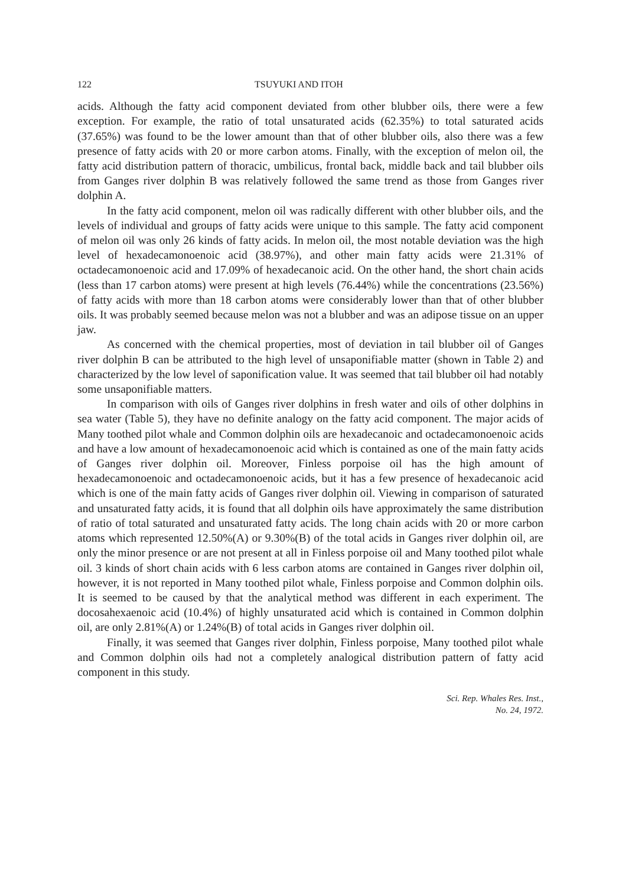122 TSUYUKI AND ITOH
acids. Although the fatty acid component deviated from other blubber oils, there were a few exception. For example, the ratio of total unsaturated acids (62.35%) to total saturated acids (37.65%) was found to be the lower amount than that of other blubber oils, also there was a few presence of fatty acids with 20 or more carbon atoms. Finally, with the exception of melon oil, the fatty acid distribution pattern of thoracic, umbilicus, frontal back, middle back and tail blubber oils from Ganges river dolphin B was relatively followed the same trend as those from Ganges river dolphin A.
In the fatty acid component, melon oil was radically different with other blubber oils, and the levels of individual and groups of fatty acids were unique to this sample. The fatty acid component of melon oil was only 26 kinds of fatty acids. In melon oil, the most notable deviation was the high level of hexadecamonoenoic acid (38.97%), and other main fatty acids were 21.31% of octadecamonoenoic acid and 17.09% of hexadecanoic acid. On the other hand, the short chain acids (less than 17 carbon atoms) were present at high levels (76.44%) while the concentrations (23.56%) of fatty acids with more than 18 carbon atoms were considerably lower than that of other blubber oils. It was probably seemed because melon was not a blubber and was an adipose tissue on an upper jaw.
As concerned with the chemical properties, most of deviation in tail blubber oil of Ganges river dolphin B can be attributed to the high level of unsaponifiable matter (shown in Table 2) and characterized by the low level of saponification value. It was seemed that tail blubber oil had notably some unsaponifiable matters.
In comparison with oils of Ganges river dolphins in fresh water and oils of other dolphins in sea water (Table 5), they have no definite analogy on the fatty acid component. The major acids of Many toothed pilot whale and Common dolphin oils are hexadecanoic and octadecamonoenoic acids and have a low amount of hexadecamonoenoic acid which is contained as one of the main fatty acids of Ganges river dolphin oil. Moreover, Finless porpoise oil has the high amount of hexadecamonoenoic and octadecamonoenoic acids, but it has a few presence of hexadecanoic acid which is one of the main fatty acids of Ganges river dolphin oil. Viewing in comparison of saturated and unsaturated fatty acids, it is found that all dolphin oils have approximately the same distribution of ratio of total saturated and unsaturated fatty acids. The long chain acids with 20 or more carbon atoms which represented 12.50%(A) or 9.30%(B) of the total acids in Ganges river dolphin oil, are only the minor presence or are not present at all in Finless porpoise oil and Many toothed pilot whale oil. 3 kinds of short chain acids with 6 less carbon atoms are contained in Ganges river dolphin oil, however, it is not reported in Many toothed pilot whale, Finless porpoise and Common dolphin oils. It is seemed to be caused by that the analytical method was different in each experiment. The docosahexaenoic acid (10.4%) of highly unsaturated acid which is contained in Common dolphin oil, are only 2.81%(A) or 1.24%(B) of total acids in Ganges river dolphin oil.
Finally, it was seemed that Ganges river dolphin, Finless porpoise, Many toothed pilot whale and Common dolphin oils had not a completely analogical distribution pattern of fatty acid component in this study.
Sci. Rep. Whales Res. Inst.,
No. 24, 1972.